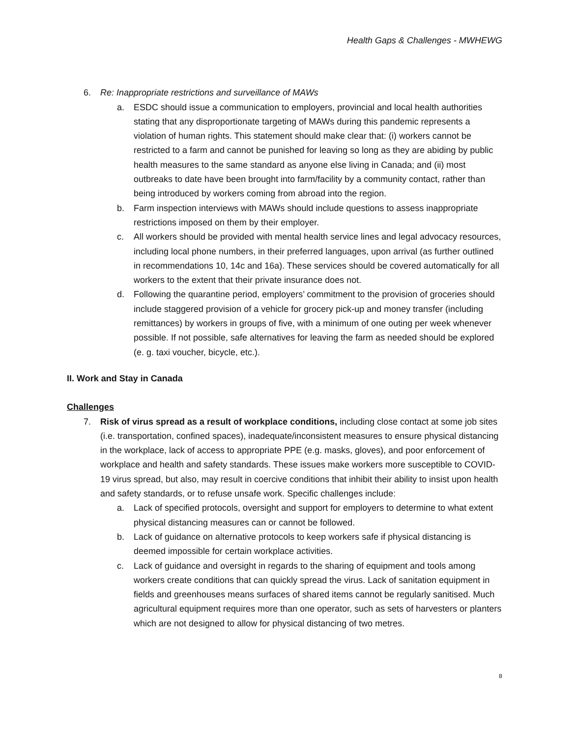Health Gaps & Challenges - MWHEWG
6. Re: Inappropriate restrictions and surveillance of MAWs
a. ESDC should issue a communication to employers, provincial and local health authorities stating that any disproportionate targeting of MAWs during this pandemic represents a violation of human rights. This statement should make clear that: (i) workers cannot be restricted to a farm and cannot be punished for leaving so long as they are abiding by public health measures to the same standard as anyone else living in Canada; and (ii) most outbreaks to date have been brought into farm/facility by a community contact, rather than being introduced by workers coming from abroad into the region.
b. Farm inspection interviews with MAWs should include questions to assess inappropriate restrictions imposed on them by their employer.
c. All workers should be provided with mental health service lines and legal advocacy resources, including local phone numbers, in their preferred languages, upon arrival (as further outlined in recommendations 10, 14c and 16a). These services should be covered automatically for all workers to the extent that their private insurance does not.
d. Following the quarantine period, employers’ commitment to the provision of groceries should include staggered provision of a vehicle for grocery pick-up and money transfer (including remittances) by workers in groups of five, with a minimum of one outing per week whenever possible. If not possible, safe alternatives for leaving the farm as needed should be explored (e. g. taxi voucher, bicycle, etc.).
II. Work and Stay in Canada
Challenges
7. Risk of virus spread as a result of workplace conditions, including close contact at some job sites (i.e. transportation, confined spaces), inadequate/inconsistent measures to ensure physical distancing in the workplace, lack of access to appropriate PPE (e.g. masks, gloves), and poor enforcement of workplace and health and safety standards. These issues make workers more susceptible to COVID-19 virus spread, but also, may result in coercive conditions that inhibit their ability to insist upon health and safety standards, or to refuse unsafe work. Specific challenges include:
a. Lack of specified protocols, oversight and support for employers to determine to what extent physical distancing measures can or cannot be followed.
b. Lack of guidance on alternative protocols to keep workers safe if physical distancing is deemed impossible for certain workplace activities.
c. Lack of guidance and oversight in regards to the sharing of equipment and tools among workers create conditions that can quickly spread the virus. Lack of sanitation equipment in fields and greenhouses means surfaces of shared items cannot be regularly sanitised. Much agricultural equipment requires more than one operator, such as sets of harvesters or planters which are not designed to allow for physical distancing of two metres.
8